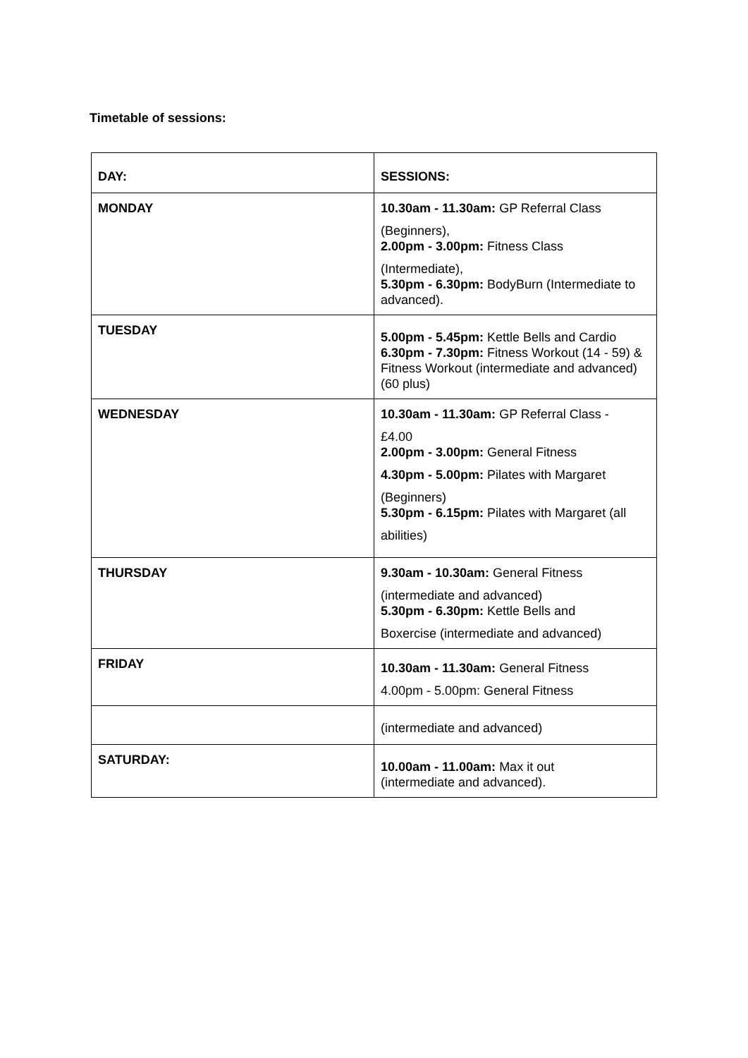Timetable of sessions:
| DAY: | SESSIONS: |
| MONDAY | 10.30am - 11.30am: GP Referral Class (Beginners), 2.00pm - 3.00pm: Fitness Class (Intermediate), 5.30pm - 6.30pm: BodyBurn (Intermediate to advanced). |
| TUESDAY | 5.00pm - 5.45pm: Kettle Bells and Cardio 6.30pm - 7.30pm: Fitness Workout (14 - 59) & Fitness Workout (intermediate and advanced) (60 plus) |
| WEDNESDAY | 10.30am - 11.30am: GP Referral Class - £4.00 2.00pm - 3.00pm: General Fitness 4.30pm - 5.00pm: Pilates with Margaret (Beginners) 5.30pm - 6.15pm: Pilates with Margaret (all abilities) |
| THURSDAY | 9.30am - 10.30am: General Fitness (intermediate and advanced) 5.30pm - 6.30pm: Kettle Bells and Boxercise (intermediate and advanced) |
| FRIDAY | 10.30am - 11.30am: General Fitness 4.00pm - 5.00pm: General Fitness |
| | (intermediate and advanced) |
| SATURDAY: | 10.00am - 11.00am: Max it out (intermediate and advanced). |